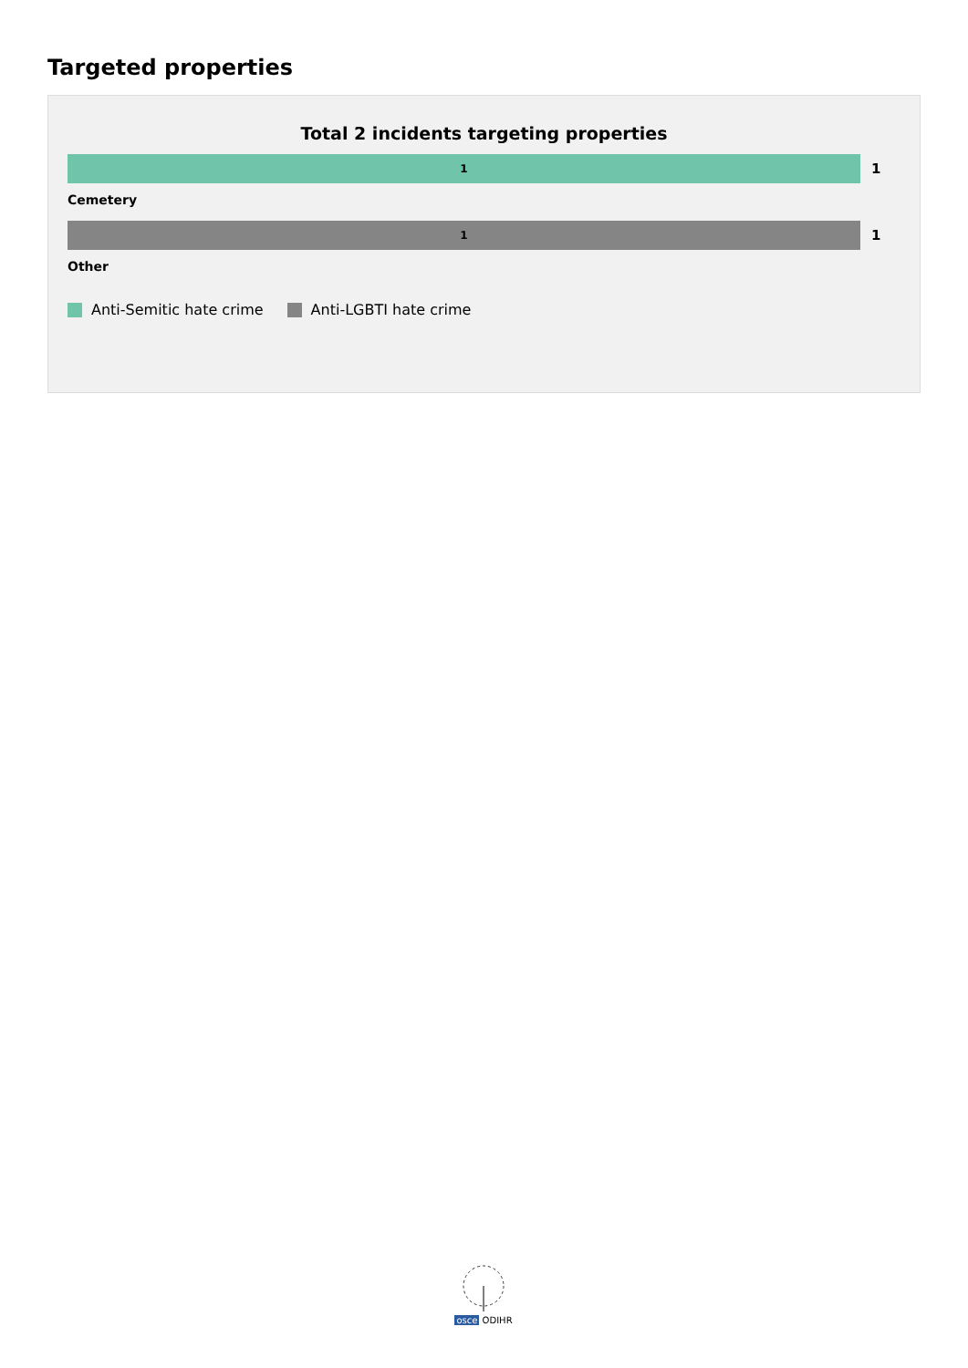Targeted properties
Total 2 incidents targeting properties
1
1
Cemetery
1
1
Other
Anti-Semitic hate crime Anti-LGBTI hate crime
osce ODIHR